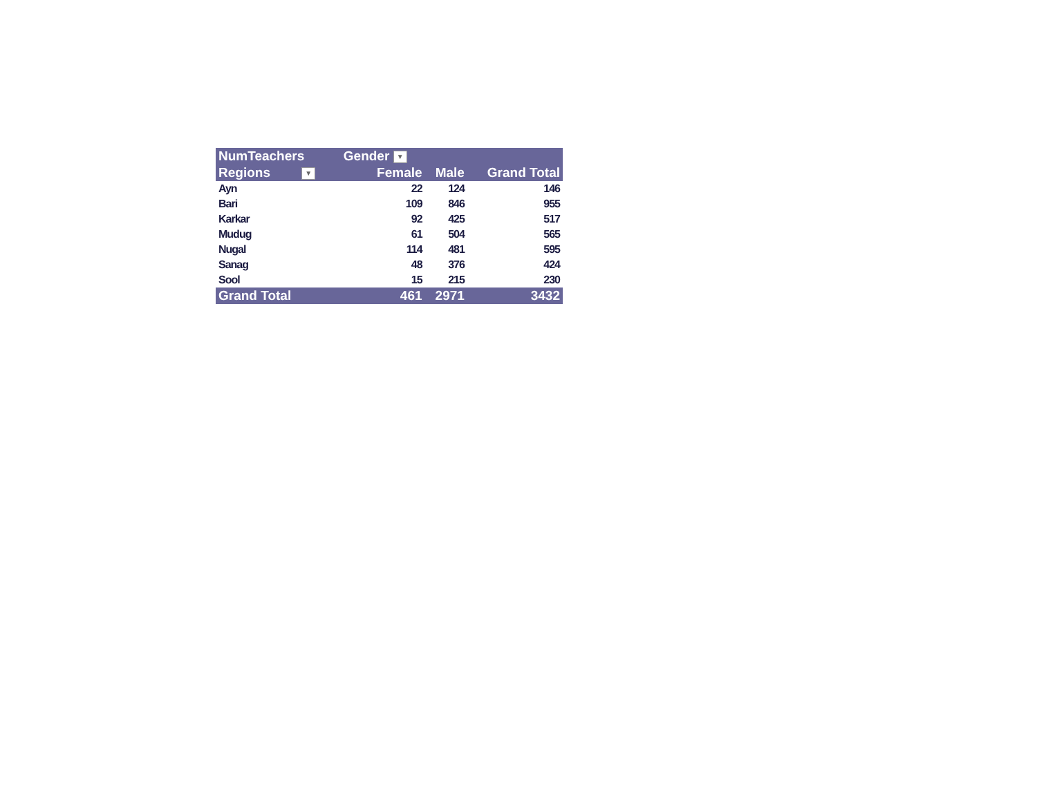| NumTeachers | Gender ▼ | | |
| --- | --- | --- | --- |
| Regions ▼ | Female | Male | Grand Total |
| Ayn | 22 | 124 | 146 |
| Bari | 109 | 846 | 955 |
| Karkar | 92 | 425 | 517 |
| Mudug | 61 | 504 | 565 |
| Nugal | 114 | 481 | 595 |
| Sanag | 48 | 376 | 424 |
| Sool | 15 | 215 | 230 |
| Grand Total | 461 | 2971 | 3432 |